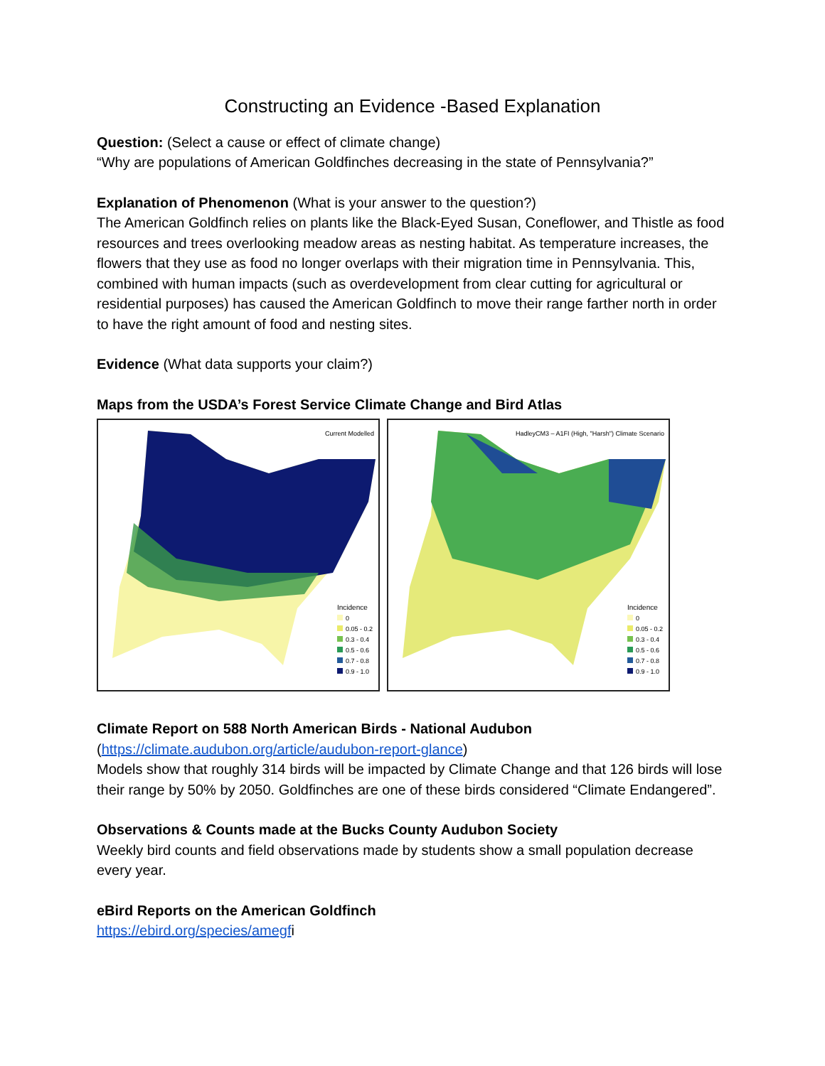Constructing an Evidence -Based Explanation
Question: (Select a cause or effect of climate change)
“Why are populations of American Goldfinches decreasing in the state of Pennsylvania?”
Explanation of Phenomenon (What is your answer to the question?)
The American Goldfinch relies on plants like the Black-Eyed Susan, Coneflower, and Thistle as food resources and trees overlooking meadow areas as nesting habitat. As temperature increases, the flowers that they use as food no longer overlaps with their migration time in Pennsylvania. This, combined with human impacts (such as overdevelopment from clear cutting for agricultural or residential purposes) has caused the American Goldfinch to move their range farther north in order to have the right amount of food and nesting sites.
Evidence (What data supports your claim?)
Maps from the USDA’s Forest Service Climate Change and Bird Atlas
Current Modelled
Incidence
0
0.05 - 0.2
0.3 - 0.4
0.5 - 0.6
0.7 - 0.8
0.9 - 1.0
HadleyCM3 – A1FI (High, "Harsh") Climate Scenario
Incidence
0
0.05 - 0.2
0.3 - 0.4
0.5 - 0.6
0.7 - 0.8
0.9 - 1.0
Climate Report on 588 North American Birds - National Audubon
(https://climate.audubon.org/article/audubon-report-glance)
Models show that roughly 314 birds will be impacted by Climate Change and that 126 birds will lose their range by 50% by 2050. Goldfinches are one of these birds considered “Climate Endangered”.
Observations & Counts made at the Bucks County Audubon Society
Weekly bird counts and field observations made by students show a small population decrease every year.
eBird Reports on the American Goldfinch
https://ebird.org/species/amegfi